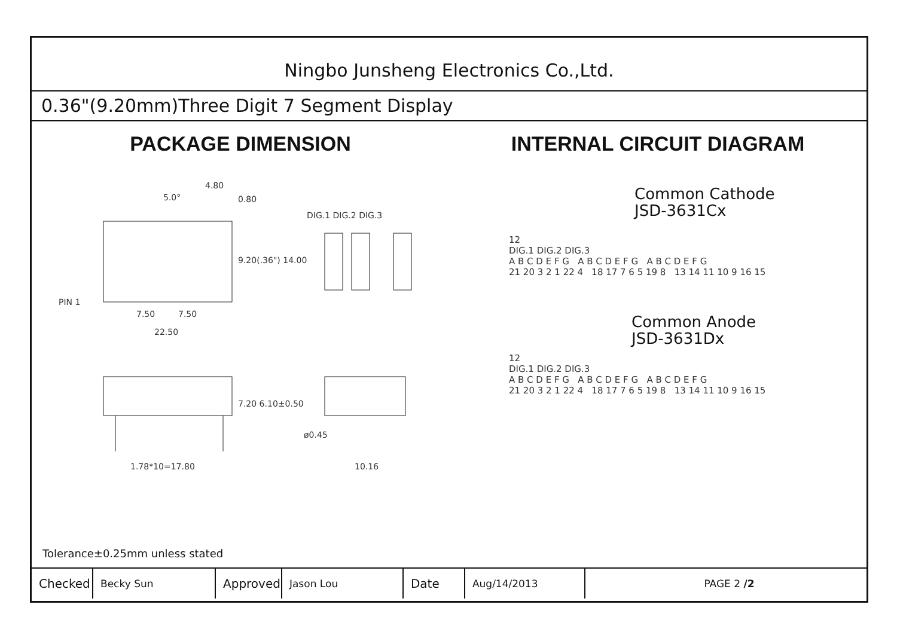Ningbo Junsheng Electronics Co.,Ltd.
0.36"(9.20mm)Three Digit 7 Segment Display
PACKAGE DIMENSION
PIN 1
7.50
7.50
22.50
4.80
0.80
5.0°
DIG.1 DIG.2 DIG.3
1.78*10=17.80
ø0.45
10.16
9.20(.36") 14.00
7.20 6.10±0.50
INTERNAL CIRCUIT DIAGRAM
Common Cathode
JSD-3631Cx
12
DIG.1 DIG.2 DIG.3
A B C D E F G A B C D E F G A B C D E F G
21 20 3 2 1 22 4 18 17 7 6 5 19 8 13 14 11 10 9 16 15
Common Anode
JSD-3631Dx
12
DIG.1 DIG.2 DIG.3
A B C D E F G A B C D E F G A B C D E F G
21 20 3 2 1 22 4 18 17 7 6 5 19 8 13 14 11 10 9 16 15
Tolerance±0.25mm unless stated
| Checked | Becky Sun | Approved | Jason Lou | Date | Aug/14/2013 | PAGE 2 /2 |